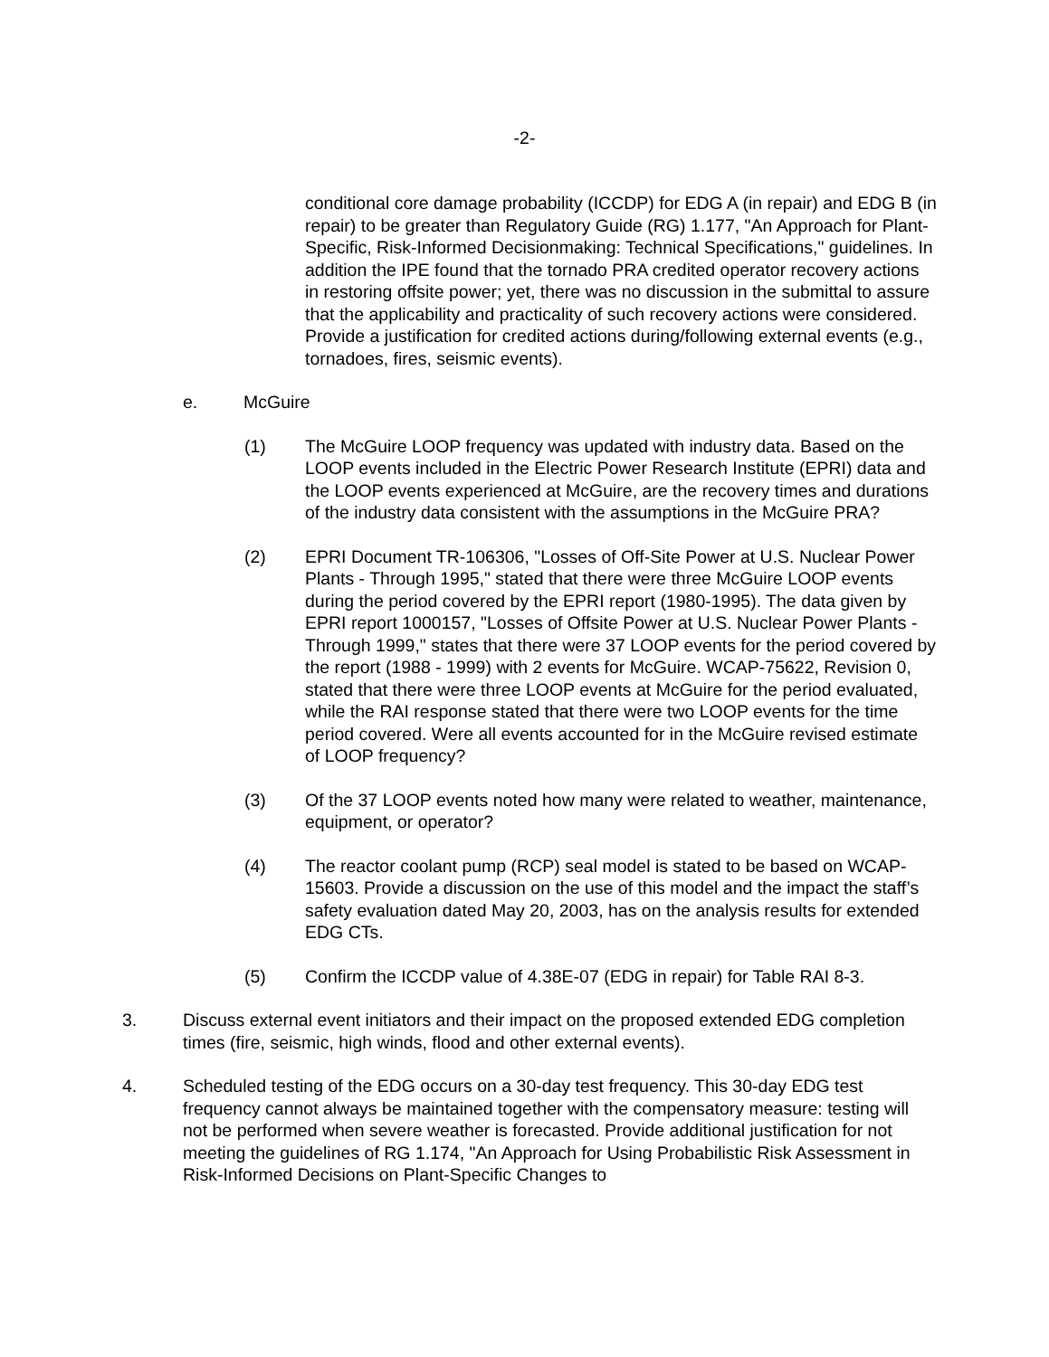-2-
conditional core damage probability (ICCDP) for EDG A (in repair) and EDG B (in repair) to be greater than Regulatory Guide (RG) 1.177, "An Approach for Plant-Specific, Risk-Informed Decisionmaking: Technical Specifications," guidelines. In addition the IPE found that the tornado PRA credited operator recovery actions in restoring offsite power; yet, there was no discussion in the submittal to assure that the applicability and practicality of such recovery actions were considered. Provide a justification for credited actions during/following external events (e.g., tornadoes, fires, seismic events).
e. McGuire
(1) The McGuire LOOP frequency was updated with industry data. Based on the LOOP events included in the Electric Power Research Institute (EPRI) data and the LOOP events experienced at McGuire, are the recovery times and durations of the industry data consistent with the assumptions in the McGuire PRA?
(2) EPRI Document TR-106306, "Losses of Off-Site Power at U.S. Nuclear Power Plants - Through 1995," stated that there were three McGuire LOOP events during the period covered by the EPRI report (1980-1995). The data given by EPRI report 1000157, "Losses of Offsite Power at U.S. Nuclear Power Plants - Through 1999," states that there were 37 LOOP events for the period covered by the report (1988 - 1999) with 2 events for McGuire. WCAP-75622, Revision 0, stated that there were three LOOP events at McGuire for the period evaluated, while the RAI response stated that there were two LOOP events for the time period covered. Were all events accounted for in the McGuire revised estimate of LOOP frequency?
(3) Of the 37 LOOP events noted how many were related to weather, maintenance, equipment, or operator?
(4) The reactor coolant pump (RCP) seal model is stated to be based on WCAP-15603. Provide a discussion on the use of this model and the impact the staff’s safety evaluation dated May 20, 2003, has on the analysis results for extended EDG CTs.
(5) Confirm the ICCDP value of 4.38E-07 (EDG in repair) for Table RAI 8-3.
3. Discuss external event initiators and their impact on the proposed extended EDG completion times (fire, seismic, high winds, flood and other external events).
4. Scheduled testing of the EDG occurs on a 30-day test frequency. This 30-day EDG test frequency cannot always be maintained together with the compensatory measure: testing will not be performed when severe weather is forecasted. Provide additional justification for not meeting the guidelines of RG 1.174, "An Approach for Using Probabilistic Risk Assessment in Risk-Informed Decisions on Plant-Specific Changes to